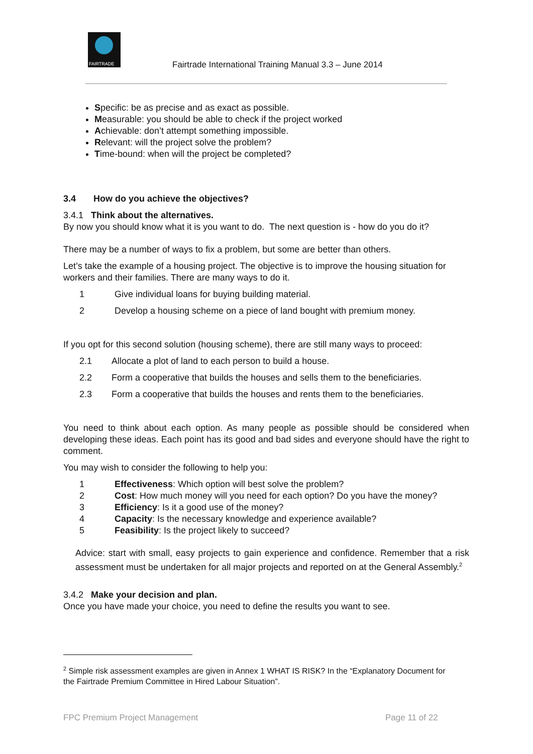FAIRTRADE
Fairtrade International Training Manual 3.3 – June 2014
Specific: be as precise and as exact as possible.
Measurable: you should be able to check if the project worked
Achievable: don’t attempt something impossible.
Relevant: will the project solve the problem?
Time-bound: when will the project be completed?
3.4 How do you achieve the objectives?
3.4.1 Think about the alternatives.
By now you should know what it is you want to do. The next question is - how do you do it?
There may be a number of ways to fix a problem, but some are better than others.
Let’s take the example of a housing project. The objective is to improve the housing situation for workers and their families. There are many ways to do it.
1 Give individual loans for buying building material.
2 Develop a housing scheme on a piece of land bought with premium money.
If you opt for this second solution (housing scheme), there are still many ways to proceed:
2.1 Allocate a plot of land to each person to build a house.
2.2 Form a cooperative that builds the houses and sells them to the beneficiaries.
2.3 Form a cooperative that builds the houses and rents them to the beneficiaries.
You need to think about each option. As many people as possible should be considered when developing these ideas. Each point has its good and bad sides and everyone should have the right to comment.
You may wish to consider the following to help you:
1 Effectiveness: Which option will best solve the problem?
2 Cost: How much money will you need for each option? Do you have the money?
3 Efficiency: Is it a good use of the money?
4 Capacity: Is the necessary knowledge and experience available?
5 Feasibility: Is the project likely to succeed?
Advice: start with small, easy projects to gain experience and confidence. Remember that a risk assessment must be undertaken for all major projects and reported on at the General Assembly.<sup>2</sup>
3.4.2 Make your decision and plan.
Once you have made your choice, you need to define the results you want to see.
<sup>2</sup> Simple risk assessment examples are given in Annex 1 WHAT IS RISK? In the “Explanatory Document for the Fairtrade Premium Committee in Hired Labour Situation”.
FPC Premium Project Management Page 11 of 22